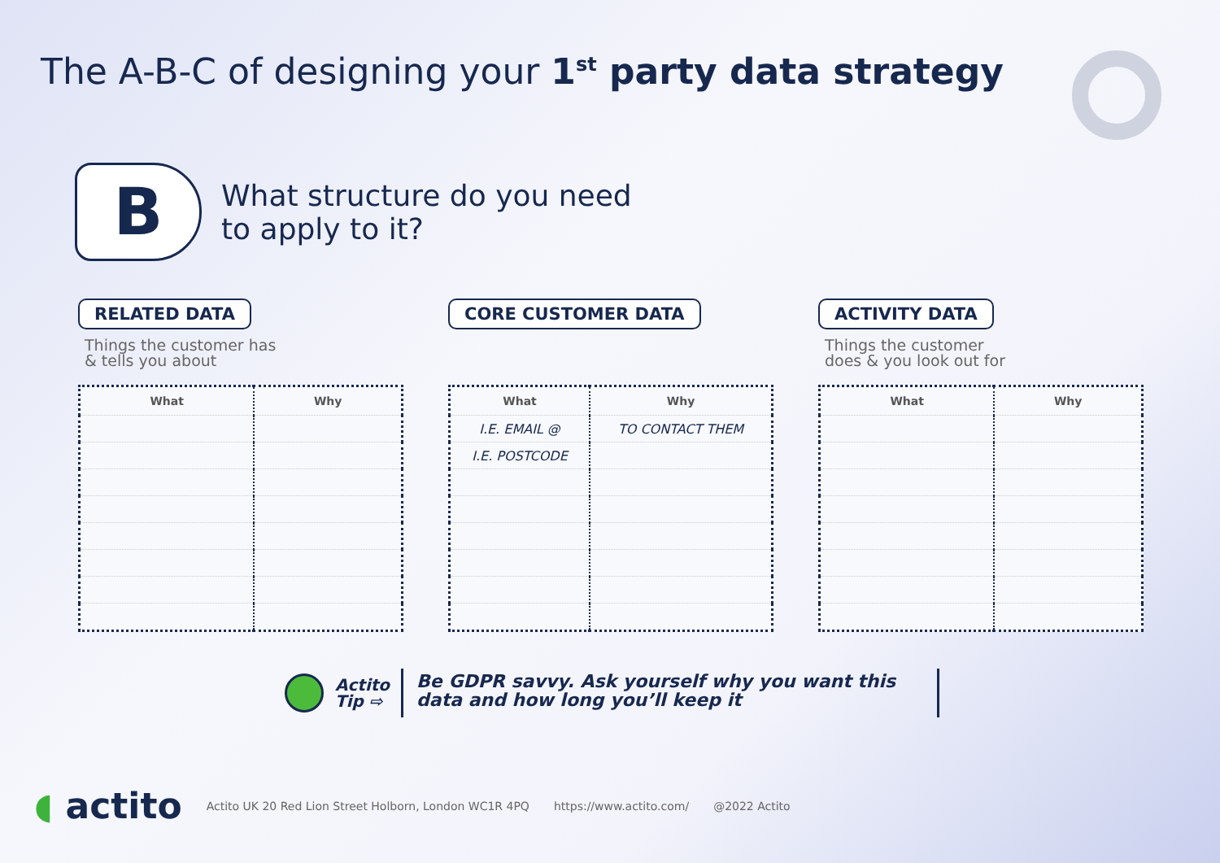The A-B-C of designing your 1<sup>st</sup> party data strategy
B
What structure do you need
to apply to it?
RELATED DATA
Things the customer has
& tells you about
| What | Why |
| --- | --- |
CORE CUSTOMER DATA
| What | Why |
| --- | --- |
| I.E. EMAIL @ | TO CONTACT THEM |
| I.E. POSTCODE | |
ACTIVITY DATA
Things the customer
does & you look out for
| What | Why |
| --- | --- |
Actito
Tip ⇨
Be GDPR savvy. Ask yourself why you want this data and how long you’ll keep it
◖ actito
Actito UK 20 Red Lion Street Holborn, London WC1R 4PQ
https://www.actito.com/ @2022 Actito